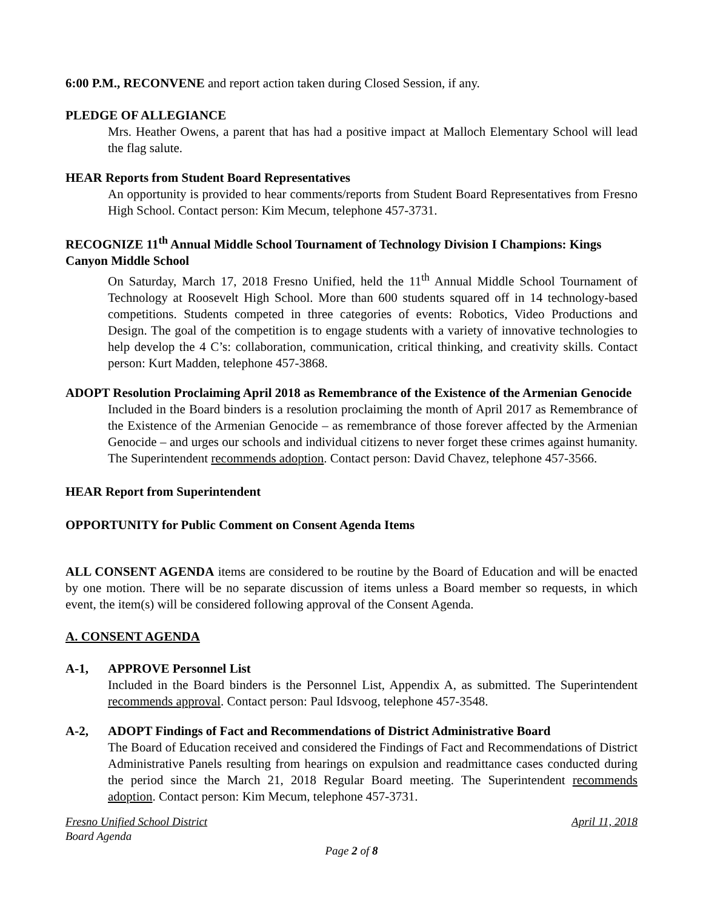6:00 P.M., RECONVENE and report action taken during Closed Session, if any.
PLEDGE OF ALLEGIANCE
Mrs. Heather Owens, a parent that has had a positive impact at Malloch Elementary School will lead the flag salute.
HEAR Reports from Student Board Representatives
An opportunity is provided to hear comments/reports from Student Board Representatives from Fresno High School. Contact person: Kim Mecum, telephone 457-3731.
RECOGNIZE 11<sup>th</sup> Annual Middle School Tournament of Technology Division I Champions: Kings Canyon Middle School
On Saturday, March 17, 2018 Fresno Unified, held the 11<sup>th</sup> Annual Middle School Tournament of Technology at Roosevelt High School. More than 600 students squared off in 14 technology-based competitions. Students competed in three categories of events: Robotics, Video Productions and Design. The goal of the competition is to engage students with a variety of innovative technologies to help develop the 4 C’s: collaboration, communication, critical thinking, and creativity skills. Contact person: Kurt Madden, telephone 457-3868.
ADOPT Resolution Proclaiming April 2018 as Remembrance of the Existence of the Armenian Genocide
Included in the Board binders is a resolution proclaiming the month of April 2017 as Remembrance of the Existence of the Armenian Genocide – as remembrance of those forever affected by the Armenian Genocide – and urges our schools and individual citizens to never forget these crimes against humanity. The Superintendent recommends adoption. Contact person: David Chavez, telephone 457-3566.
HEAR Report from Superintendent
OPPORTUNITY for Public Comment on Consent Agenda Items
ALL CONSENT AGENDA items are considered to be routine by the Board of Education and will be enacted by one motion. There will be no separate discussion of items unless a Board member so requests, in which event, the item(s) will be considered following approval of the Consent Agenda.
A. CONSENT AGENDA
A-1, APPROVE Personnel List
Included in the Board binders is the Personnel List, Appendix A, as submitted. The Superintendent recommends approval. Contact person: Paul Idsvoog, telephone 457-3548.
A-2, ADOPT Findings of Fact and Recommendations of District Administrative Board
The Board of Education received and considered the Findings of Fact and Recommendations of District Administrative Panels resulting from hearings on expulsion and readmittance cases conducted during the period since the March 21, 2018 Regular Board meeting. The Superintendent recommends adoption. Contact person: Kim Mecum, telephone 457-3731.
Fresno Unified School District April 11, 2018
Board Agenda
Page 2 of 8